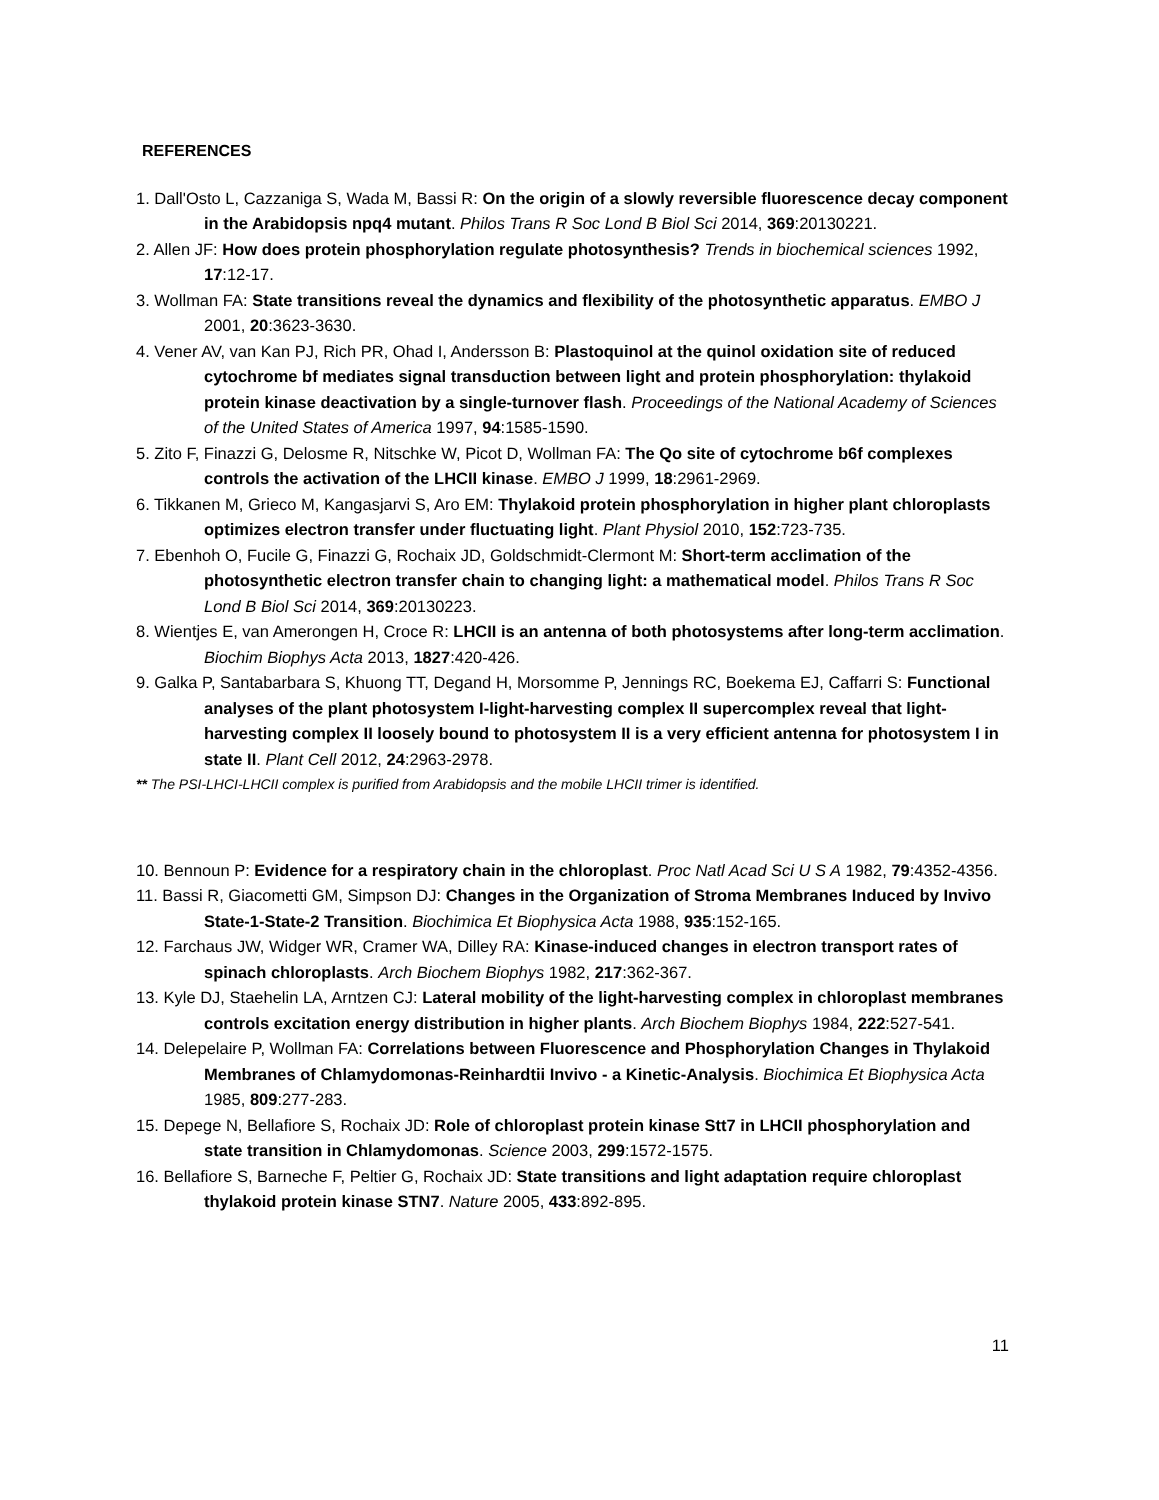REFERENCES
1. Dall'Osto L, Cazzaniga S, Wada M, Bassi R: On the origin of a slowly reversible fluorescence decay component in the Arabidopsis npq4 mutant. Philos Trans R Soc Lond B Biol Sci 2014, 369:20130221.
2. Allen JF: How does protein phosphorylation regulate photosynthesis? Trends in biochemical sciences 1992, 17:12-17.
3. Wollman FA: State transitions reveal the dynamics and flexibility of the photosynthetic apparatus. EMBO J 2001, 20:3623-3630.
4. Vener AV, van Kan PJ, Rich PR, Ohad I, Andersson B: Plastoquinol at the quinol oxidation site of reduced cytochrome bf mediates signal transduction between light and protein phosphorylation: thylakoid protein kinase deactivation by a single-turnover flash. Proceedings of the National Academy of Sciences of the United States of America 1997, 94:1585-1590.
5. Zito F, Finazzi G, Delosme R, Nitschke W, Picot D, Wollman FA: The Qo site of cytochrome b6f complexes controls the activation of the LHCII kinase. EMBO J 1999, 18:2961-2969.
6. Tikkanen M, Grieco M, Kangasjarvi S, Aro EM: Thylakoid protein phosphorylation in higher plant chloroplasts optimizes electron transfer under fluctuating light. Plant Physiol 2010, 152:723-735.
7. Ebenhoh O, Fucile G, Finazzi G, Rochaix JD, Goldschmidt-Clermont M: Short-term acclimation of the photosynthetic electron transfer chain to changing light: a mathematical model. Philos Trans R Soc Lond B Biol Sci 2014, 369:20130223.
8. Wientjes E, van Amerongen H, Croce R: LHCII is an antenna of both photosystems after long-term acclimation. Biochim Biophys Acta 2013, 1827:420-426.
9. Galka P, Santabarbara S, Khuong TT, Degand H, Morsomme P, Jennings RC, Boekema EJ, Caffarri S: Functional analyses of the plant photosystem I-light-harvesting complex II supercomplex reveal that light-harvesting complex II loosely bound to photosystem II is a very efficient antenna for photosystem I in state II. Plant Cell 2012, 24:2963-2978.
** The PSI-LHCI-LHCII complex is purified from Arabidopsis and the mobile LHCII trimer is identified.
10. Bennoun P: Evidence for a respiratory chain in the chloroplast. Proc Natl Acad Sci U S A 1982, 79:4352-4356.
11. Bassi R, Giacometti GM, Simpson DJ: Changes in the Organization of Stroma Membranes Induced by Invivo State-1-State-2 Transition. Biochimica Et Biophysica Acta 1988, 935:152-165.
12. Farchaus JW, Widger WR, Cramer WA, Dilley RA: Kinase-induced changes in electron transport rates of spinach chloroplasts. Arch Biochem Biophys 1982, 217:362-367.
13. Kyle DJ, Staehelin LA, Arntzen CJ: Lateral mobility of the light-harvesting complex in chloroplast membranes controls excitation energy distribution in higher plants. Arch Biochem Biophys 1984, 222:527-541.
14. Delepelaire P, Wollman FA: Correlations between Fluorescence and Phosphorylation Changes in Thylakoid Membranes of Chlamydomonas-Reinhardtii Invivo - a Kinetic-Analysis. Biochimica Et Biophysica Acta 1985, 809:277-283.
15. Depege N, Bellafiore S, Rochaix JD: Role of chloroplast protein kinase Stt7 in LHCII phosphorylation and state transition in Chlamydomonas. Science 2003, 299:1572-1575.
16. Bellafiore S, Barneche F, Peltier G, Rochaix JD: State transitions and light adaptation require chloroplast thylakoid protein kinase STN7. Nature 2005, 433:892-895.
11